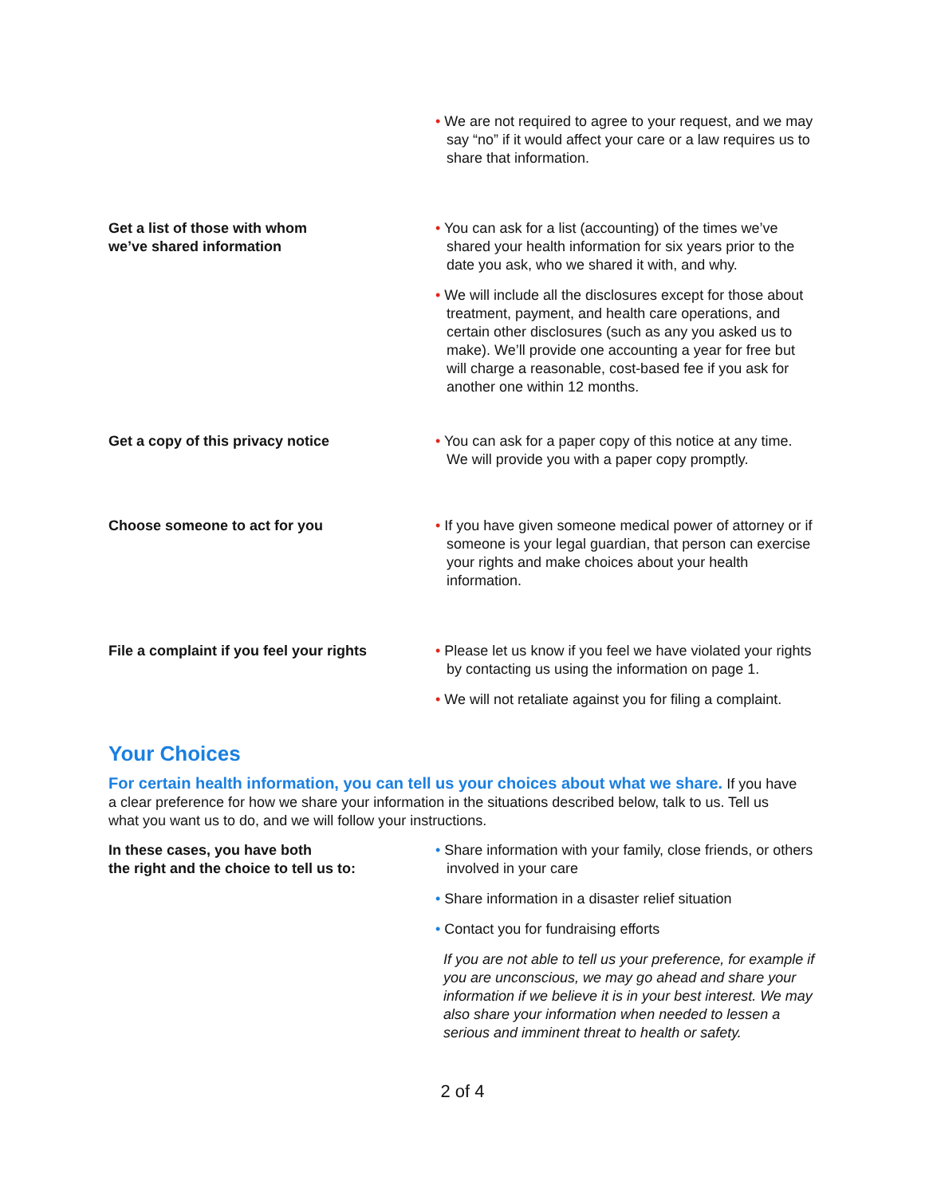• We are not required to agree to your request, and we may say “no” if it would affect your care or a law requires us to share that information.
Get a list of those with whom
we’ve shared information
• You can ask for a list (accounting) of the times we’ve shared your health information for six years prior to the date you ask, who we shared it with, and why.
• We will include all the disclosures except for those about treatment, payment, and health care operations, and certain other disclosures (such as any you asked us to make). We’ll provide one accounting a year for free but will charge a reasonable, cost-based fee if you ask for another one within 12 months.
Get a copy of this privacy notice • You can ask for a paper copy of this notice at any time. We will provide you with a paper copy promptly.
Choose someone to act for you • If you have given someone medical power of attorney or if someone is your legal guardian, that person can exercise your rights and make choices about your health information.
File a complaint if you feel your rights
• Please let us know if you feel we have violated your rights by contacting us using the information on page 1.
• We will not retaliate against you for filing a complaint.
Your Choices
For certain health information, you can tell us your choices about what we share. If you have a clear preference for how we share your information in the situations described below, talk to us. Tell us what you want us to do, and we will follow your instructions.
In these cases, you have both
the right and the choice to tell us to:
• Share information with your family, close friends, or others involved in your care
• Share information in a disaster relief situation
• Contact you for fundraising efforts
If you are not able to tell us your preference, for example if you are unconscious, we may go ahead and share your information if we believe it is in your best interest. We may also share your information when needed to lessen a serious and imminent threat to health or safety.
2 of 4